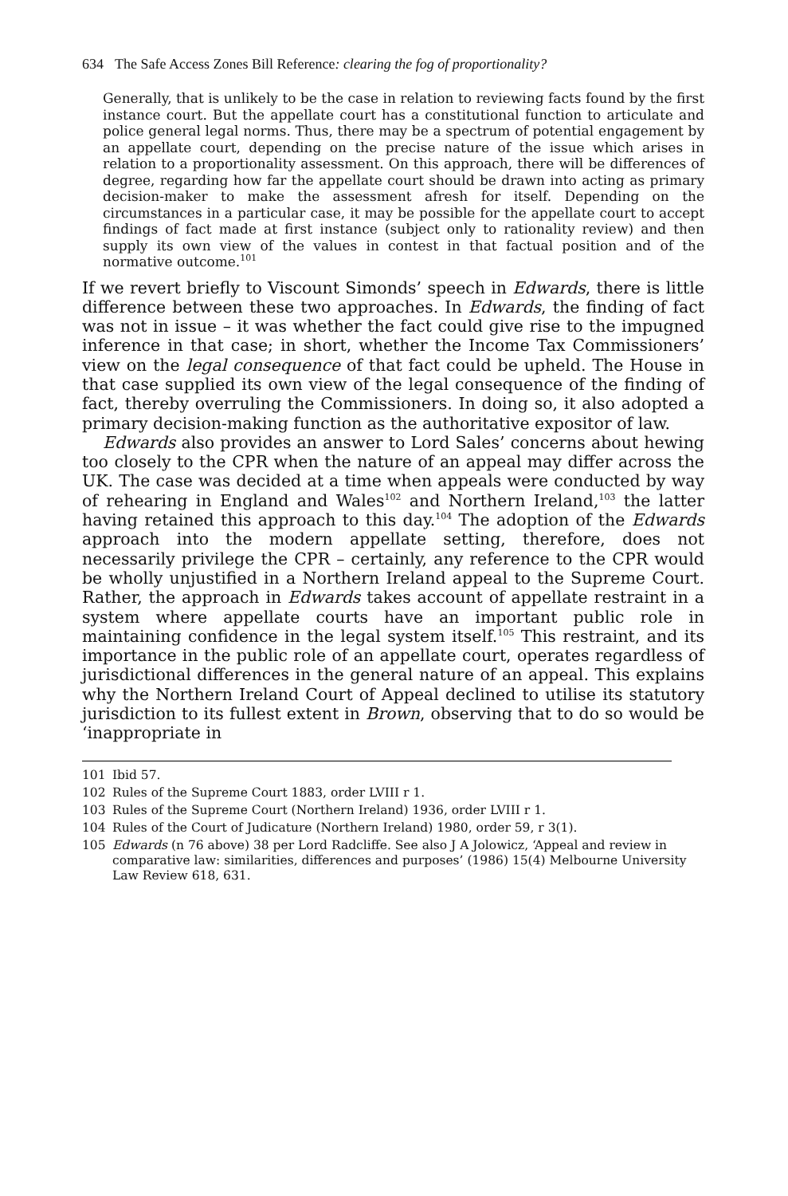634 The Safe Access Zones Bill Reference: clearing the fog of proportionality?
Generally, that is unlikely to be the case in relation to reviewing facts found by the first instance court. But the appellate court has a constitutional function to articulate and police general legal norms. Thus, there may be a spectrum of potential engagement by an appellate court, depending on the precise nature of the issue which arises in relation to a proportionality assessment. On this approach, there will be differences of degree, regarding how far the appellate court should be drawn into acting as primary decision-maker to make the assessment afresh for itself. Depending on the circumstances in a particular case, it may be possible for the appellate court to accept findings of fact made at first instance (subject only to rationality review) and then supply its own view of the values in contest in that factual position and of the normative outcome.<sup>101</sup>
If we revert briefly to Viscount Simonds’ speech in Edwards, there is little difference between these two approaches. In Edwards, the finding of fact was not in issue – it was whether the fact could give rise to the impugned inference in that case; in short, whether the Income Tax Commissioners’ view on the legal consequence of that fact could be upheld. The House in that case supplied its own view of the legal consequence of the finding of fact, thereby overruling the Commissioners. In doing so, it also adopted a primary decision-making function as the authoritative expositor of law.
Edwards also provides an answer to Lord Sales’ concerns about hewing too closely to the CPR when the nature of an appeal may differ across the UK. The case was decided at a time when appeals were conducted by way of rehearing in England and Wales<sup>102</sup> and Northern Ireland,<sup>103</sup> the latter having retained this approach to this day.<sup>104</sup> The adoption of the Edwards approach into the modern appellate setting, therefore, does not necessarily privilege the CPR – certainly, any reference to the CPR would be wholly unjustified in a Northern Ireland appeal to the Supreme Court. Rather, the approach in Edwards takes account of appellate restraint in a system where appellate courts have an important public role in maintaining confidence in the legal system itself.<sup>105</sup> This restraint, and its importance in the public role of an appellate court, operates regardless of jurisdictional differences in the general nature of an appeal. This explains why the Northern Ireland Court of Appeal declined to utilise its statutory jurisdiction to its fullest extent in Brown, observing that to do so would be ‘inappropriate in
101 Ibid 57.
102 Rules of the Supreme Court 1883, order LVIII r 1.
103 Rules of the Supreme Court (Northern Ireland) 1936, order LVIII r 1.
104 Rules of the Court of Judicature (Northern Ireland) 1980, order 59, r 3(1).
105 Edwards (n 76 above) 38 per Lord Radcliffe. See also J A Jolowicz, ‘Appeal and review in comparative law: similarities, differences and purposes’ (1986) 15(4) Melbourne University Law Review 618, 631.